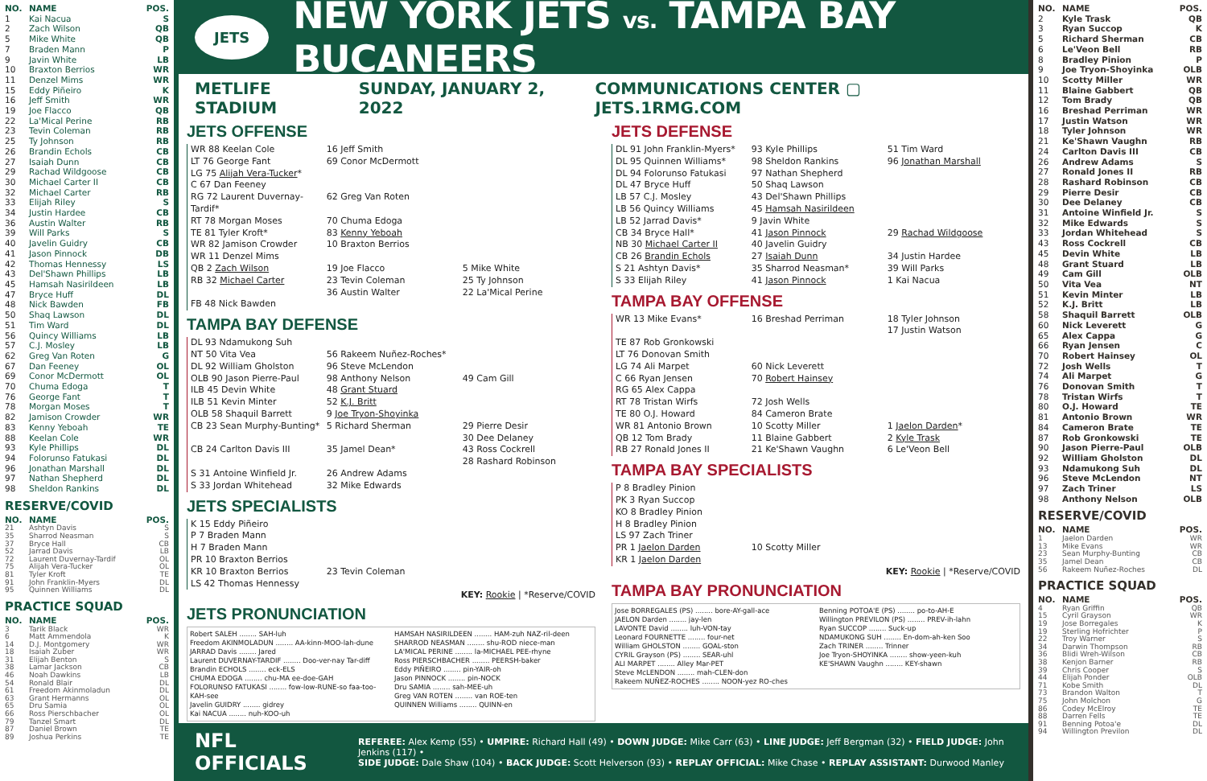| NO. | NAME | POS. |
| --- | --- | --- |
| 1 | Kai Nacua | S |
| 2 | Zach Wilson | QB |
| 5 | Mike White | QB |
| 7 | Braden Mann | P |
| 9 | Javin White | LB |
| 10 | Braxton Berrios | WR |
| 11 | Denzel Mims | WR |
| 15 | Eddy Piñeiro | K |
| 16 | Jeff Smith | WR |
| 19 | Joe Flacco | QB |
| 22 | La'Mical Perine | RB |
| 23 | Tevin Coleman | RB |
| 25 | Ty Johnson | RB |
| 26 | Brandin Echols | CB |
| 27 | Isaiah Dunn | CB |
| 29 | Rachad Wildgoose | CB |
| 30 | Michael Carter II | CB |
| 32 | Michael Carter | RB |
| 33 | Elijah Riley | S |
| 34 | Justin Hardee | CB |
| 36 | Austin Walter | RB |
| 39 | Will Parks | S |
| 40 | Javelin Guidry | CB |
| 41 | Jason Pinnock | DB |
| 42 | Thomas Hennessy | LS |
| 43 | Del'Shawn Phillips | LB |
| 45 | Hamsah Nasirildeen | LB |
| 47 | Bryce Huff | DL |
| 48 | Nick Bawden | FB |
| 50 | Shaq Lawson | DL |
| 51 | Tim Ward | DL |
| 56 | Quincy Williams | LB |
| 57 | C.J. Mosley | LB |
| 62 | Greg Van Roten | G |
| 67 | Dan Feeney | OL |
| 69 | Conor McDermott | OL |
| 70 | Chuma Edoga | T |
| 76 | George Fant | T |
| 78 | Morgan Moses | T |
| 82 | Jamison Crowder | WR |
| 83 | Kenny Yeboah | TE |
| 88 | Keelan Cole | WR |
| 93 | Kyle Phillips | DL |
| 94 | Folorunso Fatukasi | DL |
| 96 | Jonathan Marshall | DL |
| 97 | Nathan Shepherd | DL |
| 98 | Sheldon Rankins | DL |
RESERVE/COVID
| NO. | NAME | POS. |
| --- | --- | --- |
| 21 | Ashtyn Davis | S |
| 35 | Sharrod Neasman | S |
| 37 | Bryce Hall | CB |
| 52 | Jarrad Davis | LB |
| 72 | Laurent Duvernay-Tardif | OL |
| 75 | Alijah Vera-Tucker | OL |
| 81 | Tyler Kroft | TE |
| 91 | John Franklin-Myers | DL |
| 95 | Quinnen Williams | DL |
PRACTICE SQUAD
| NO. | NAME | POS. |
| --- | --- | --- |
| 3 | Tarik Black | WR |
| 6 | Matt Ammendola | K |
| 14 | D.J. Montgomery | WR |
| 18 | Isaiah Zuber | WR |
| 31 | Elijah Benton | S |
| 38 | Lamar Jackson | CB |
| 46 | Noah Dawkins | LB |
| 54 | Ronald Blair | DL |
| 61 | Freedom Akinmoladun | DL |
| 63 | Grant Hermanns | OL |
| 65 | Dru Samia | OL |
| 66 | Ross Pierschbacher | OL |
| 79 | Tanzel Smart | DL |
| 87 | Daniel Brown | TE |
| 89 | Joshua Perkins | TE |
JETS
NEW YORK JETS vs. TAMPA BAY BUCANEERS
METLIFE STADIUM SUNDAY, JANUARY 2, 2022 COMMUNICATIONS CENTER ▢ JETS.1RMG.COM
JETS OFFENSE
| WR 88 Keelan Cole | 16 Jeff Smith | |
| LT 76 George Fant | 69 Conor McDermott | |
| LG 75 Alijah Vera-Tucker * | | |
| C 67 Dan Feeney | | |
| RG 72 Laurent Duvernay-Tardif* | 62 Greg Van Roten | |
| RT 78 Morgan Moses | 70 Chuma Edoga | |
| TE 81 Tyler Kroft* | 83 Kenny Yeboah | |
| WR 82 Jamison Crowder | 10 Braxton Berrios | |
| WR 11 Denzel Mims | | |
| QB 2 Zach Wilson | 19 Joe Flacco | 5 Mike White |
| RB 32 Michael Carter | 23 Tevin Coleman | 25 Ty Johnson |
| | 36 Austin Walter | 22 La'Mical Perine |
| FB 48 Nick Bawden | | |
TAMPA BAY DEFENSE
| DL 93 Ndamukong Suh | | |
| NT 50 Vita Vea | 56 Rakeem Nuñez-Roches* | |
| DL 92 William Gholston | 96 Steve McLendon | |
| OLB 90 Jason Pierre-Paul | 98 Anthony Nelson | 49 Cam Gill |
| ILB 45 Devin White | 48 Grant Stuard | |
| ILB 51 Kevin Minter | 52 K.J. Britt | |
| OLB 58 Shaquil Barrett | 9 Joe Tryon-Shoyinka | |
| CB 23 Sean Murphy-Bunting* | 5 Richard Sherman | 29 Pierre Desir |
| | | 30 Dee Delaney |
| CB 24 Carlton Davis III | 35 Jamel Dean* | 43 Ross Cockrell |
| | | 28 Rashard Robinson |
| S 31 Antoine Winfield Jr. | 26 Andrew Adams | |
| S 33 Jordan Whitehead | 32 Mike Edwards | |
JETS SPECIALISTS
| K 15 Eddy Piñeiro | | |
| P 7 Braden Mann | | |
| H 7 Braden Mann | | |
| PR 10 Braxton Berrios | | |
| KR 10 Braxton Berrios | 23 Tevin Coleman | |
| LS 42 Thomas Hennessy | | |
KEY: Rookie | *Reserve/COVID
JETS PRONUNCIATION
Robert SALEH ........ SAH-luh
Freedom AKINMOLADUN ........ AA-kinn-MOO-lah-dune
JARRAD Davis ........ Jared
Laurent DUVERNAY-TARDIF ........ Doo-ver-nay Tar-diff
Brandin ECHOLS ........ eck-ELS
CHUMA EDOGA ........ chu-MA ee-doe-GAH
FOLORUNSO FATUKASI ........ fow-low-RUNE-so faa-too-KAH-see
Javelin GUIDRY ........ gidrey
Kai NACUA ........ nuh-KOO-uh
HAMSAH NASIRILDEEN ........ HAM-zuh NAZ-ril-deen
SHARROD NEASMAN ........ shu-ROD niece-man
LA'MICAL PERINE ........ la-MICHAEL PEE-rhyne
Ross PIERSCHBACHER ........ PEERSH-baker
Eddy PIÑEIRO ........ pin-YAIR-oh
Jason PINNOCK ........ pin-NOCK
Dru SAMIA ........ sah-MEE-uh
Greg VAN ROTEN ........ van ROE-ten
QUINNEN Williams ........ QUINN-en
JETS DEFENSE
| DL 91 John Franklin-Myers* | 93 Kyle Phillips | 51 Tim Ward |
| DL 95 Quinnen Williams* | 98 Sheldon Rankins | 96 Jonathan Marshall |
| DL 94 Folorunso Fatukasi | 97 Nathan Shepherd | |
| DL 47 Bryce Huff | 50 Shaq Lawson | |
| LB 57 C.J. Mosley | 43 Del'Shawn Phillips | |
| LB 56 Quincy Williams | 45 Hamsah Nasirildeen | |
| LB 52 Jarrad Davis* | 9 Javin White | |
| CB 34 Bryce Hall* | 41 Jason Pinnock | 29 Rachad Wildgoose |
| NB 30 Michael Carter II | 40 Javelin Guidry | |
| CB 26 Brandin Echols | 27 Isaiah Dunn | 34 Justin Hardee |
| S 21 Ashtyn Davis* | 35 Sharrod Neasman* | 39 Will Parks |
| S 33 Elijah Riley | 41 Jason Pinnock | 1 Kai Nacua |
TAMPA BAY OFFENSE
| WR 13 Mike Evans* | 16 Breshad Perriman | 18 Tyler Johnson |
| | | 17 Justin Watson |
| TE 87 Rob Gronkowski | | |
| LT 76 Donovan Smith | | |
| LG 74 Ali Marpet | 60 Nick Leverett | |
| C 66 Ryan Jensen | 70 Robert Hainsey | |
| RG 65 Alex Cappa | | |
| RT 78 Tristan Wirfs | 72 Josh Wells | |
| TE 80 O.J. Howard | 84 Cameron Brate | |
| WR 81 Antonio Brown | 10 Scotty Miller | 1 Jaelon Darden * |
| QB 12 Tom Brady | 11 Blaine Gabbert | 2 Kyle Trask |
| RB 27 Ronald Jones II | 21 Ke'Shawn Vaughn | 6 Le'Veon Bell |
TAMPA BAY SPECIALISTS
| P 8 Bradley Pinion | | |
| PK 3 Ryan Succop | | |
| KO 8 Bradley Pinion | | |
| H 8 Bradley Pinion | | |
| LS 97 Zach Triner | | |
| PR 1 Jaelon Darden | 10 Scotty Miller | |
| KR 1 Jaelon Darden | | |
KEY: Rookie | *Reserve/COVID
TAMPA BAY PRONUNCIATION
Jose BORREGALES (PS) ........ bore-AY-gall-ace
JAELON Darden ........ jay-len
LAVONTE David ........ luh-VON-tay
Leonard FOURNETTE ........ four-net
William GHOLSTON ........ GOAL-ston
CYRIL Grayson (PS) ........ SEAR-uhl
ALI MARPET ........ Alley Mar-PET
Steve McLENDON ........ mah-CLEN-don
Rakeem NUÑEZ-ROCHES ........ NOON-yez RO-ches
Benning POTOA'E (PS) ........ po-to-AH-E
Willington PREVILON (PS) ........ PREV-ih-lahn
Ryan SUCCOP ........ Suck-up
NDAMUKONG SUH ........ En-dom-ah-ken Soo
Zach TRINER ........ Trinner
Joe Tryon-SHOYINKA ........ show-yeen-kuh
KE'SHAWN Vaughn ........ KEY-shawn
NFL OFFICIALS
REFEREE: Alex Kemp (55) • UMPIRE: Richard Hall (49) • DOWN JUDGE: Mike Carr (63) • LINE JUDGE: Jeff Bergman (32) • FIELD JUDGE: John Jenkins (117) •
SIDE JUDGE: Dale Shaw (104) • BACK JUDGE: Scott Helverson (93) • REPLAY OFFICIAL: Mike Chase • REPLAY ASSISTANT: Durwood Manley
| NO. | NAME | POS. |
| --- | --- | --- |
| 2 | Kyle Trask | QB |
| 3 | Ryan Succop | K |
| 5 | Richard Sherman | CB |
| 6 | Le'Veon Bell | RB |
| 8 | Bradley Pinion | P |
| 9 | Joe Tryon-Shoyinka | OLB |
| 10 | Scotty Miller | WR |
| 11 | Blaine Gabbert | QB |
| 12 | Tom Brady | QB |
| 16 | Breshad Perriman | WR |
| 17 | Justin Watson | WR |
| 18 | Tyler Johnson | WR |
| 21 | Ke'Shawn Vaughn | RB |
| 24 | Carlton Davis III | CB |
| 26 | Andrew Adams | S |
| 27 | Ronald Jones II | RB |
| 28 | Rashard Robinson | CB |
| 29 | Pierre Desir | CB |
| 30 | Dee Delaney | CB |
| 31 | Antoine Winfield Jr. | S |
| 32 | Mike Edwards | S |
| 33 | Jordan Whitehead | S |
| 43 | Ross Cockrell | CB |
| 45 | Devin White | LB |
| 48 | Grant Stuard | LB |
| 49 | Cam Gill | OLB |
| 50 | Vita Vea | NT |
| 51 | Kevin Minter | LB |
| 52 | K.J. Britt | LB |
| 58 | Shaquil Barrett | OLB |
| 60 | Nick Leverett | G |
| 65 | Alex Cappa | G |
| 66 | Ryan Jensen | C |
| 70 | Robert Hainsey | OL |
| 72 | Josh Wells | T |
| 74 | Ali Marpet | G |
| 76 | Donovan Smith | T |
| 78 | Tristan Wirfs | T |
| 80 | O.J. Howard | TE |
| 81 | Antonio Brown | WR |
| 84 | Cameron Brate | TE |
| 87 | Rob Gronkowski | TE |
| 90 | Jason Pierre-Paul | OLB |
| 92 | William Gholston | DL |
| 93 | Ndamukong Suh | DL |
| 96 | Steve McLendon | NT |
| 97 | Zach Triner | LS |
| 98 | Anthony Nelson | OLB |
RESERVE/COVID
| NO. | NAME | POS. |
| --- | --- | --- |
| 1 | Jaelon Darden | WR |
| 13 | Mike Evans | WR |
| 23 | Sean Murphy-Bunting | CB |
| 35 | Jamel Dean | CB |
| 56 | Rakeem Nuñez-Roches | DL |
PRACTICE SQUAD
| NO. | NAME | POS. |
| --- | --- | --- |
| 4 | Ryan Griffin | QB |
| 15 | Cyril Grayson | WR |
| 19 | Jose Borregales | K |
| 19 | Sterling Hofrichter | P |
| 22 | Troy Warner | S |
| 34 | Darwin Thompson | RB |
| 36 | Blidi Wreh-Wilson | CB |
| 38 | Kenjon Barner | RB |
| 39 | Chris Cooper | S |
| 44 | Elijah Ponder | OLB |
| 71 | Kobe Smith | DL |
| 73 | Brandon Walton | T |
| 75 | John Molchon | G |
| 86 | Codey McElroy | TE |
| 88 | Darren Fells | TE |
| 91 | Benning Potoa'e | DL |
| 94 | Willington Previlon | DL |